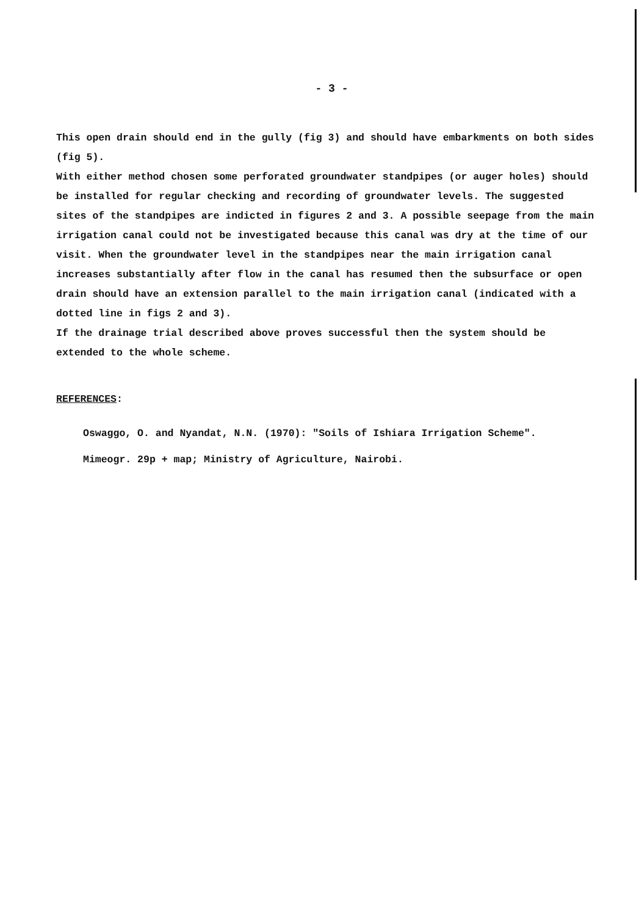- 3 -
This open drain should end in the gully (fig 3) and should have embarkments on both sides (fig 5).
With either method chosen some perforated groundwater standpipes (or auger holes) should be installed for regular checking and recording of groundwater levels. The suggested sites of the standpipes are indicted in figures 2 and 3. A possible seepage from the main irrigation canal could not be investigated because this canal was dry at the time of our visit. When the groundwater level in the standpipes near the main irrigation canal increases substantially after flow in the canal has resumed then the subsurface or open drain should have an extension parallel to the main irrigation canal (indicated with a dotted line in figs 2 and 3).
If the drainage trial described above proves successful then the system should be extended to the whole scheme.
REFERENCES:
Oswaggo, O. and Nyandat, N.N. (1970): "Soils of Ishiara Irrigation Scheme".
Mimeogr. 29p + map; Ministry of Agriculture, Nairobi.